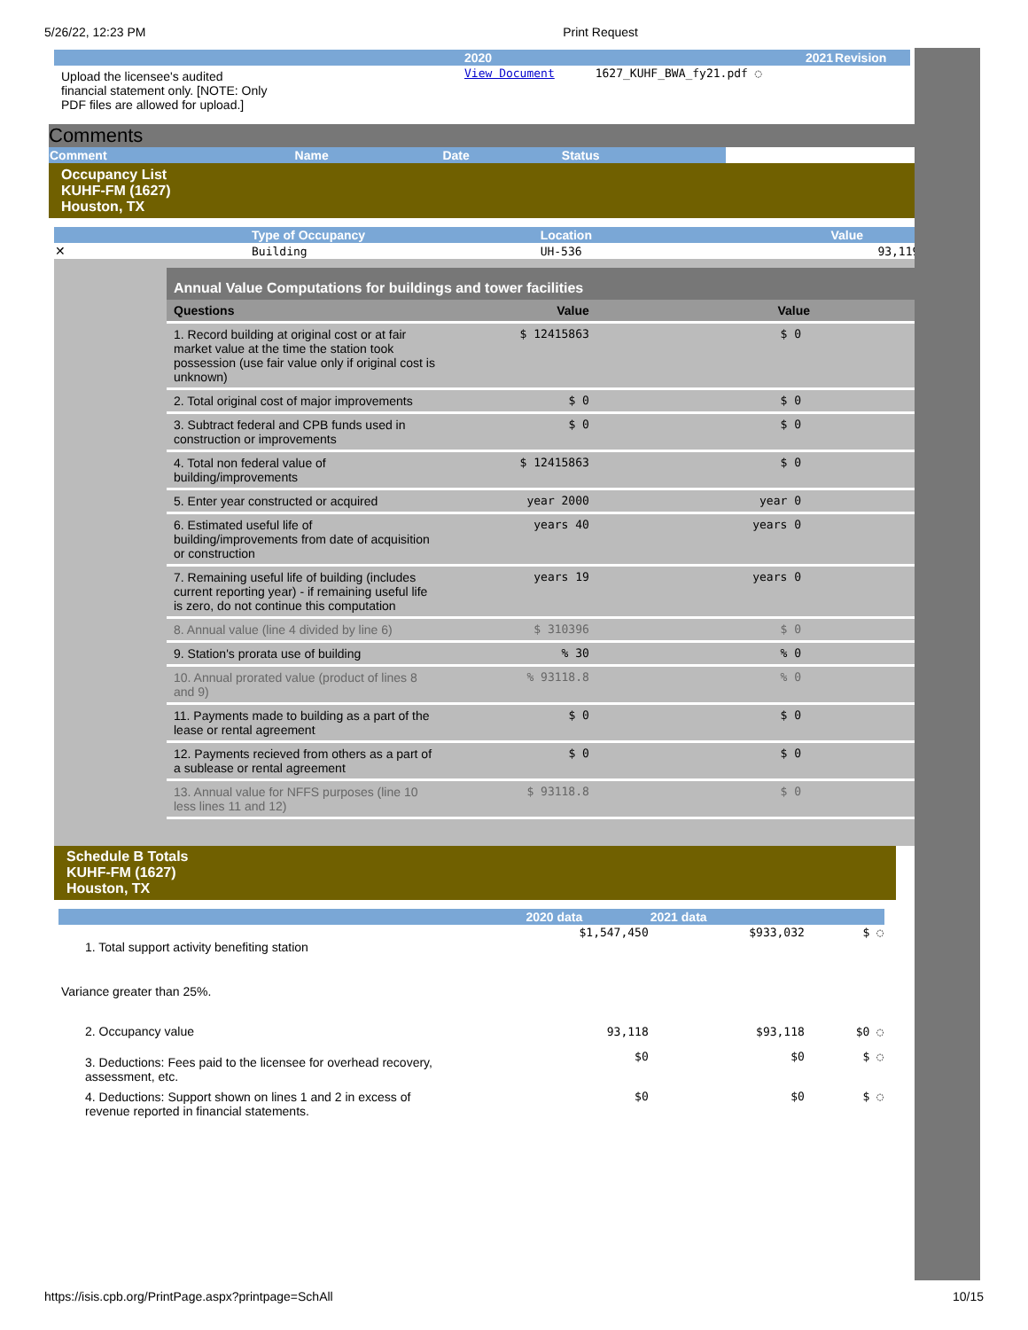5/26/22, 12:23 PM Print Request
| | 2020 | 2021 | Revision |
| --- | --- | --- | --- |
| Upload the licensee's audited financial statement only. [NOTE: Only PDF files are allowed for upload.] | View Document | 1627_KUHF_BWA_fy21.pdf ◌ | |
Comments
| Comment | Name | Date | Status |
| --- | --- | --- | --- |
Occupancy List
KUHF-FM (1627)
Houston, TX
| | Type of Occupancy | Location | Value |
| --- | --- | --- | --- |
| ✕ | Building | UH-536 | 93,119 ◌ |
Annual Value Computations for buildings and tower facilities
| Questions | Value | Value |
| 1. Record building at original cost or at fair market value at the time the station took possession (use fair value only if original cost is unknown) | $ 12415863 | $ 0 |
| 2. Total original cost of major improvements | $ 0 | $ 0 |
| 3. Subtract federal and CPB funds used in construction or improvements | $ 0 | $ 0 |
| 4. Total non federal value of building/improvements | $ 12415863 | $ 0 |
| 5. Enter year constructed or acquired | year 2000 | year 0 |
| 6. Estimated useful life of building/improvements from date of acquisition or construction | years 40 | years 0 |
| 7. Remaining useful life of building (includes current reporting year) - if remaining useful life is zero, do not continue this computation | years 19 | years 0 |
| 8. Annual value (line 4 divided by line 6) | $ 310396 | $ 0 |
| 9. Station's prorata use of building | % 30 | % 0 |
| 10. Annual prorated value (product of lines 8 and 9) | % 93118.8 | % 0 |
| 11. Payments made to building as a part of the lease or rental agreement | $ 0 | $ 0 |
| 12. Payments recieved from others as a part of a sublease or rental agreement | $ 0 | $ 0 |
| 13. Annual value for NFFS purposes (line 10 less lines 11 and 12) | $ 93118.8 | $ 0 |
Schedule B Totals
KUHF-FM (1627)
Houston, TX
| | 2020 data | 2021 data | |
| --- | --- | --- | --- |
| 1. Total support activity benefiting station | $1,547,450 | $933,032 | $ ◌ |
| Variance greater than 25%. | | | |
| 2. Occupancy value | 93,118 | $93,118 | $0 ◌ |
| 3. Deductions: Fees paid to the licensee for overhead recovery, assessment, etc. | $0 | $0 | $ ◌ |
| 4. Deductions: Support shown on lines 1 and 2 in excess of revenue reported in financial statements. | $0 | $0 | $ ◌ |
https://isis.cpb.org/PrintPage.aspx?printpage=SchAll 10/15